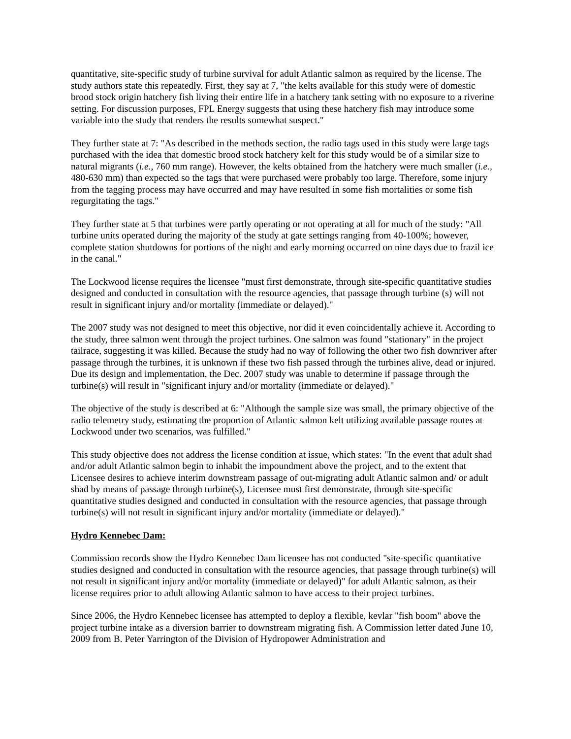quantitative, site-specific study of turbine survival for adult Atlantic salmon as required by the license. The study authors state this repeatedly. First, they say at 7, "the kelts available for this study were of domestic brood stock origin hatchery fish living their entire life in a hatchery tank setting with no exposure to a riverine setting. For discussion purposes, FPL Energy suggests that using these hatchery fish may introduce some variable into the study that renders the results somewhat suspect."
They further state at 7: "As described in the methods section, the radio tags used in this study were large tags purchased with the idea that domestic brood stock hatchery kelt for this study would be of a similar size to natural migrants (i.e., 760 mm range). However, the kelts obtained from the hatchery were much smaller (i.e., 480-630 mm) than expected so the tags that were purchased were probably too large. Therefore, some injury from the tagging process may have occurred and may have resulted in some fish mortalities or some fish regurgitating the tags."
They further state at 5 that turbines were partly operating or not operating at all for much of the study: "All turbine units operated during the majority of the study at gate settings ranging from 40-100%; however, complete station shutdowns for portions of the night and early morning occurred on nine days due to frazil ice in the canal."
The Lockwood license requires the licensee "must first demonstrate, through site-specific quantitative studies designed and conducted in consultation with the resource agencies, that passage through turbine (s) will not result in significant injury and/or mortality (immediate or delayed)."
The 2007 study was not designed to meet this objective, nor did it even coincidentally achieve it. According to the study, three salmon went through the project turbines. One salmon was found "stationary" in the project tailrace, suggesting it was killed. Because the study had no way of following the other two fish downriver after passage through the turbines, it is unknown if these two fish passed through the turbines alive, dead or injured. Due its design and implementation, the Dec. 2007 study was unable to determine if passage through the turbine(s) will result in "significant injury and/or mortality (immediate or delayed)."
The objective of the study is described at 6: "Although the sample size was small, the primary objective of the radio telemetry study, estimating the proportion of Atlantic salmon kelt utilizing available passage routes at Lockwood under two scenarios, was fulfilled."
This study objective does not address the license condition at issue, which states: "In the event that adult shad and/or adult Atlantic salmon begin to inhabit the impoundment above the project, and to the extent that Licensee desires to achieve interim downstream passage of out-migrating adult Atlantic salmon and/ or adult shad by means of passage through turbine(s), Licensee must first demonstrate, through site-specific quantitative studies designed and conducted in consultation with the resource agencies, that passage through turbine(s) will not result in significant injury and/or mortality (immediate or delayed)."
Hydro Kennebec Dam:
Commission records show the Hydro Kennebec Dam licensee has not conducted "site-specific quantitative studies designed and conducted in consultation with the resource agencies, that passage through turbine(s) will not result in significant injury and/or mortality (immediate or delayed)" for adult Atlantic salmon, as their license requires prior to adult allowing Atlantic salmon to have access to their project turbines.
Since 2006, the Hydro Kennebec licensee has attempted to deploy a flexible, kevlar "fish boom" above the project turbine intake as a diversion barrier to downstream migrating fish. A Commission letter dated June 10, 2009 from B. Peter Yarrington of the Division of Hydropower Administration and